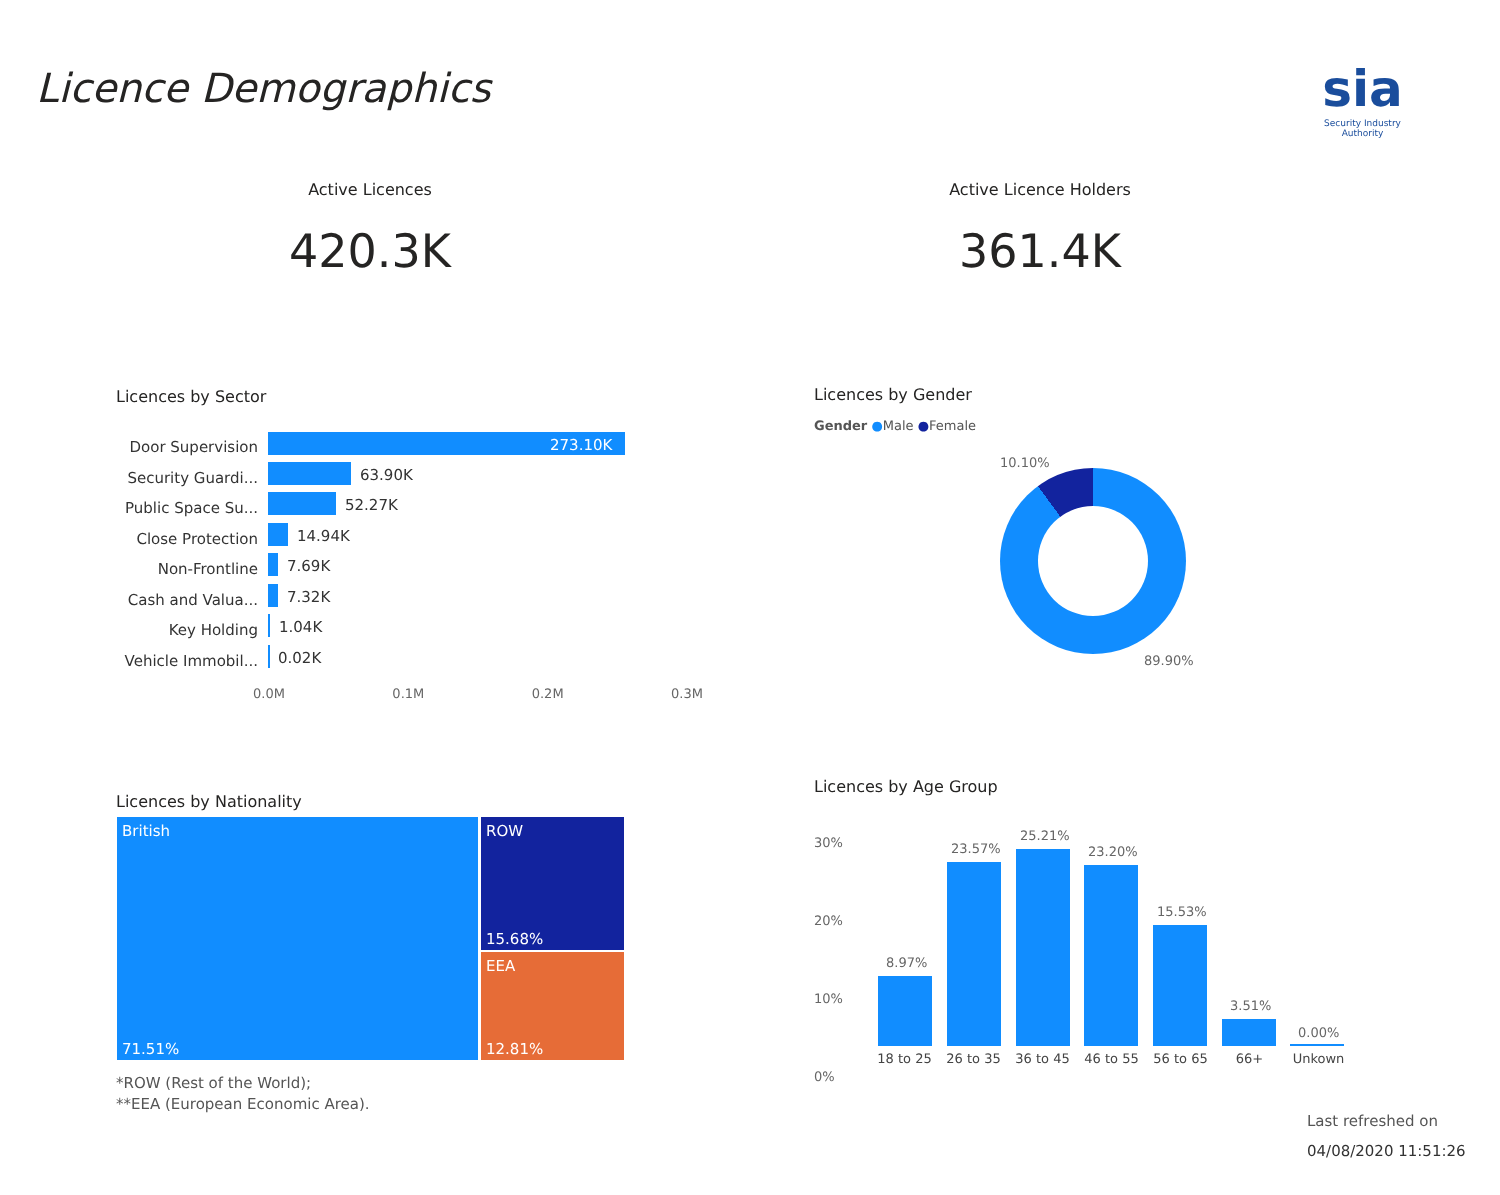Licence Demographics
sia
Security Industry Authority
Active Licences
420.3K
Active Licence Holders
361.4K
Licences by Sector
Door Supervision
Security Guardi...
Public Space Su...
Close Protection
Non-Frontline
Cash and Valua...
Key Holding
Vehicle Immobil...
273.10K
63.90K
52.27K
14.94K
7.69K
7.32K
1.04K
0.02K
0.0M 0.1M 0.2M 0.3M
Licences by Gender
Gender ●Male ●Female
10.10%
89.90%
Licences by Nationality
British
71.51%
ROW
15.68%
EEA
12.81%
*ROW (Rest of the World);
**EEA (European Economic Area).
Licences by Age Group
30%
20%
10%
0%
8.97%
23.57%
25.21%
23.20%
15.53%
3.51%
0.00%
18 to 25 26 to 35 36 to 45 46 to 55 56 to 65 66+ Unkown
Last refreshed on
04/08/2020 11:51:26